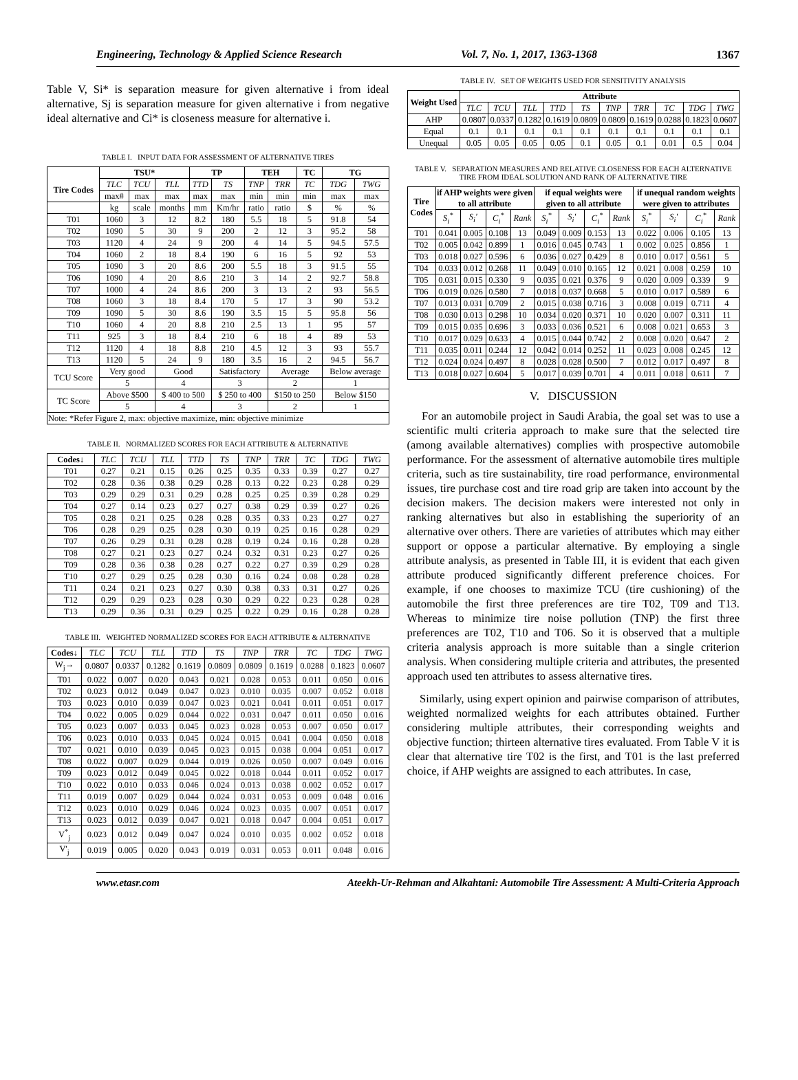Engineering, Technology & Applied Science Research Vol. 7, No. 1, 2017, 1363-1368 1367
Table V, Si* is separation measure for given alternative i from ideal alternative, Sj is separation measure for given alternative i from negative ideal alternative and Ci* is closeness measure for alternative i.
TABLE I. INPUT DATA FOR ASSESSMENT OF ALTERNATIVE TIRES
| Tire Codes | TSU* | | | TP | | TEH | | TC | TG | |
| --- | --- | --- | --- | --- | --- | --- | --- | --- | --- | --- |
| | TLC | TCU | TLL | TTD | TS | TNP | TRR | TC | TDG | TWG |
| | max# | max | max | max | max | min | min | min | max | max |
| | kg | scale | months | mm | Km/hr | ratio | ratio | $ | % | % |
| T01 | 1060 | 3 | 12 | 8.2 | 180 | 5.5 | 18 | 5 | 91.8 | 54 |
| T02 | 1090 | 5 | 30 | 9 | 200 | 2 | 12 | 3 | 95.2 | 58 |
| T03 | 1120 | 4 | 24 | 9 | 200 | 4 | 14 | 5 | 94.5 | 57.5 |
| T04 | 1060 | 2 | 18 | 8.4 | 190 | 6 | 16 | 5 | 92 | 53 |
| T05 | 1090 | 3 | 20 | 8.6 | 200 | 5.5 | 18 | 3 | 91.5 | 55 |
| T06 | 1090 | 4 | 20 | 8.6 | 210 | 3 | 14 | 2 | 92.7 | 58.8 |
| T07 | 1000 | 4 | 24 | 8.6 | 200 | 3 | 13 | 2 | 93 | 56.5 |
| T08 | 1060 | 3 | 18 | 8.4 | 170 | 5 | 17 | 3 | 90 | 53.2 |
| T09 | 1090 | 5 | 30 | 8.6 | 190 | 3.5 | 15 | 5 | 95.8 | 56 |
| T10 | 1060 | 4 | 20 | 8.8 | 210 | 2.5 | 13 | 1 | 95 | 57 |
| T11 | 925 | 3 | 18 | 8.4 | 210 | 6 | 18 | 4 | 89 | 53 |
| T12 | 1120 | 4 | 18 | 8.8 | 210 | 4.5 | 12 | 3 | 93 | 55.7 |
| T13 | 1120 | 5 | 24 | 9 | 180 | 3.5 | 16 | 2 | 94.5 | 56.7 |
| TCU Score | Very good | | Good | | Satisfactory | | Average | | Below average | |
| | 5 | | 4 | | 3 | | 2 | | 1 | |
| TC Score | Above $500 | | $ 400 to 500 | | $ 250 to 400 | | $150 to 250 | | Below $150 | |
| | 5 | | 4 | | 3 | | 2 | | 1 | |
| Note: *Refer Figure 2, max: objective maximize, min: objective minimize | | | | | | | | | | |
TABLE II. NORMALIZED SCORES FOR EACH ATTRIBUTE & ALTERNATIVE
| Codes↓ | TLC | TCU | TLL | TTD | TS | TNP | TRR | TC | TDG | TWG |
| T01 | 0.27 | 0.21 | 0.15 | 0.26 | 0.25 | 0.35 | 0.33 | 0.39 | 0.27 | 0.27 |
| T02 | 0.28 | 0.36 | 0.38 | 0.29 | 0.28 | 0.13 | 0.22 | 0.23 | 0.28 | 0.29 |
| T03 | 0.29 | 0.29 | 0.31 | 0.29 | 0.28 | 0.25 | 0.25 | 0.39 | 0.28 | 0.29 |
| T04 | 0.27 | 0.14 | 0.23 | 0.27 | 0.27 | 0.38 | 0.29 | 0.39 | 0.27 | 0.26 |
| T05 | 0.28 | 0.21 | 0.25 | 0.28 | 0.28 | 0.35 | 0.33 | 0.23 | 0.27 | 0.27 |
| T06 | 0.28 | 0.29 | 0.25 | 0.28 | 0.30 | 0.19 | 0.25 | 0.16 | 0.28 | 0.29 |
| T07 | 0.26 | 0.29 | 0.31 | 0.28 | 0.28 | 0.19 | 0.24 | 0.16 | 0.28 | 0.28 |
| T08 | 0.27 | 0.21 | 0.23 | 0.27 | 0.24 | 0.32 | 0.31 | 0.23 | 0.27 | 0.26 |
| T09 | 0.28 | 0.36 | 0.38 | 0.28 | 0.27 | 0.22 | 0.27 | 0.39 | 0.29 | 0.28 |
| T10 | 0.27 | 0.29 | 0.25 | 0.28 | 0.30 | 0.16 | 0.24 | 0.08 | 0.28 | 0.28 |
| T11 | 0.24 | 0.21 | 0.23 | 0.27 | 0.30 | 0.38 | 0.33 | 0.31 | 0.27 | 0.26 |
| T12 | 0.29 | 0.29 | 0.23 | 0.28 | 0.30 | 0.29 | 0.22 | 0.23 | 0.28 | 0.28 |
| T13 | 0.29 | 0.36 | 0.31 | 0.29 | 0.25 | 0.22 | 0.29 | 0.16 | 0.28 | 0.28 |
TABLE III. WEIGHTED NORMALIZED SCORES FOR EACH ATTRIBUTE & ALTERNATIVE
| Codes↓ | TLC | TCU | TLL | TTD | TS | TNP | TRR | TC | TDG | TWG |
| W<sub>j</sub>→ | 0.0807 | 0.0337 | 0.1282 | 0.1619 | 0.0809 | 0.0809 | 0.1619 | 0.0288 | 0.1823 | 0.0607 |
| T01 | 0.022 | 0.007 | 0.020 | 0.043 | 0.021 | 0.028 | 0.053 | 0.011 | 0.050 | 0.016 |
| T02 | 0.023 | 0.012 | 0.049 | 0.047 | 0.023 | 0.010 | 0.035 | 0.007 | 0.052 | 0.018 |
| T03 | 0.023 | 0.010 | 0.039 | 0.047 | 0.023 | 0.021 | 0.041 | 0.011 | 0.051 | 0.017 |
| T04 | 0.022 | 0.005 | 0.029 | 0.044 | 0.022 | 0.031 | 0.047 | 0.011 | 0.050 | 0.016 |
| T05 | 0.023 | 0.007 | 0.033 | 0.045 | 0.023 | 0.028 | 0.053 | 0.007 | 0.050 | 0.017 |
| T06 | 0.023 | 0.010 | 0.033 | 0.045 | 0.024 | 0.015 | 0.041 | 0.004 | 0.050 | 0.018 |
| T07 | 0.021 | 0.010 | 0.039 | 0.045 | 0.023 | 0.015 | 0.038 | 0.004 | 0.051 | 0.017 |
| T08 | 0.022 | 0.007 | 0.029 | 0.044 | 0.019 | 0.026 | 0.050 | 0.007 | 0.049 | 0.016 |
| T09 | 0.023 | 0.012 | 0.049 | 0.045 | 0.022 | 0.018 | 0.044 | 0.011 | 0.052 | 0.017 |
| T10 | 0.022 | 0.010 | 0.033 | 0.046 | 0.024 | 0.013 | 0.038 | 0.002 | 0.052 | 0.017 |
| T11 | 0.019 | 0.007 | 0.029 | 0.044 | 0.024 | 0.031 | 0.053 | 0.009 | 0.048 | 0.016 |
| T12 | 0.023 | 0.010 | 0.029 | 0.046 | 0.024 | 0.023 | 0.035 | 0.007 | 0.051 | 0.017 |
| T13 | 0.023 | 0.012 | 0.039 | 0.047 | 0.021 | 0.018 | 0.047 | 0.004 | 0.051 | 0.017 |
| V<sup>*</sup><sub>j</sub> | 0.023 | 0.012 | 0.049 | 0.047 | 0.024 | 0.010 | 0.035 | 0.002 | 0.052 | 0.018 |
| V'<sub>j</sub> | 0.019 | 0.005 | 0.020 | 0.043 | 0.019 | 0.031 | 0.053 | 0.011 | 0.048 | 0.016 |
TABLE IV. SET OF WEIGHTS USED FOR SENSITIVITY ANALYSIS
| Weight Used | Attribute | | | | | | | | | |
| --- | --- | --- | --- | --- | --- | --- | --- | --- | --- | --- |
| | TLC | TCU | TLL | TTD | TS | TNP | TRR | TC | TDG | TWG |
| AHP | 0.0807 | 0.0337 | 0.1282 | 0.1619 | 0.0809 | 0.0809 | 0.1619 | 0.0288 | 0.1823 | 0.0607 |
| Equal | 0.1 | 0.1 | 0.1 | 0.1 | 0.1 | 0.1 | 0.1 | 0.1 | 0.1 | 0.1 |
| Unequal | 0.05 | 0.05 | 0.05 | 0.05 | 0.1 | 0.05 | 0.1 | 0.01 | 0.5 | 0.04 |
TABLE V. SEPARATION MEASURES AND RELATIVE CLOSENESS FOR EACH ALTERNATIVE TIRE FROM IDEAL SOLUTION AND RANK OF ALTERNATIVE TIRE
| Tire Codes | if AHP weights were given to all attribute | | | | if equal weights were given to all attribute | | | | if unequal random weights were given to attributes | | | |
| --- | --- | --- | --- | --- | --- | --- | --- | --- | --- | --- | --- | --- |
| | S<sub>i</sub><sup>*</sup> | S<sub>i</sub>' | C<sub>i</sub><sup>*</sup> | Rank | S<sub>i</sub><sup>*</sup> | S<sub>i</sub>' | C<sub>i</sub><sup>*</sup> | Rank | S<sub>i</sub><sup>*</sup> | S<sub>i</sub>' | C<sub>i</sub><sup>*</sup> | Rank |
| T01 | 0.041 | 0.005 | 0.108 | 13 | 0.049 | 0.009 | 0.153 | 13 | 0.022 | 0.006 | 0.105 | 13 |
| T02 | 0.005 | 0.042 | 0.899 | 1 | 0.016 | 0.045 | 0.743 | 1 | 0.002 | 0.025 | 0.856 | 1 |
| T03 | 0.018 | 0.027 | 0.596 | 6 | 0.036 | 0.027 | 0.429 | 8 | 0.010 | 0.017 | 0.561 | 5 |
| T04 | 0.033 | 0.012 | 0.268 | 11 | 0.049 | 0.010 | 0.165 | 12 | 0.021 | 0.008 | 0.259 | 10 |
| T05 | 0.031 | 0.015 | 0.330 | 9 | 0.035 | 0.021 | 0.376 | 9 | 0.020 | 0.009 | 0.339 | 9 |
| T06 | 0.019 | 0.026 | 0.580 | 7 | 0.018 | 0.037 | 0.668 | 5 | 0.010 | 0.017 | 0.589 | 6 |
| T07 | 0.013 | 0.031 | 0.709 | 2 | 0.015 | 0.038 | 0.716 | 3 | 0.008 | 0.019 | 0.711 | 4 |
| T08 | 0.030 | 0.013 | 0.298 | 10 | 0.034 | 0.020 | 0.371 | 10 | 0.020 | 0.007 | 0.311 | 11 |
| T09 | 0.015 | 0.035 | 0.696 | 3 | 0.033 | 0.036 | 0.521 | 6 | 0.008 | 0.021 | 0.653 | 3 |
| T10 | 0.017 | 0.029 | 0.633 | 4 | 0.015 | 0.044 | 0.742 | 2 | 0.008 | 0.020 | 0.647 | 2 |
| T11 | 0.035 | 0.011 | 0.244 | 12 | 0.042 | 0.014 | 0.252 | 11 | 0.023 | 0.008 | 0.245 | 12 |
| T12 | 0.024 | 0.024 | 0.497 | 8 | 0.028 | 0.028 | 0.500 | 7 | 0.012 | 0.017 | 0.497 | 8 |
| T13 | 0.018 | 0.027 | 0.604 | 5 | 0.017 | 0.039 | 0.701 | 4 | 0.011 | 0.018 | 0.611 | 7 |
V. DISCUSSION
For an automobile project in Saudi Arabia, the goal set was to use a scientific multi criteria approach to make sure that the selected tire (among available alternatives) complies with prospective automobile performance. For the assessment of alternative automobile tires multiple criteria, such as tire sustainability, tire road performance, environmental issues, tire purchase cost and tire road grip are taken into account by the decision makers. The decision makers were interested not only in ranking alternatives but also in establishing the superiority of an alternative over others. There are varieties of attributes which may either support or oppose a particular alternative. By employing a single attribute analysis, as presented in Table III, it is evident that each given attribute produced significantly different preference choices. For example, if one chooses to maximize TCU (tire cushioning) of the automobile the first three preferences are tire T02, T09 and T13. Whereas to minimize tire noise pollution (TNP) the first three preferences are T02, T10 and T06. So it is observed that a multiple criteria analysis approach is more suitable than a single criterion analysis. When considering multiple criteria and attributes, the presented approach used ten attributes to assess alternative tires.
Similarly, using expert opinion and pairwise comparison of attributes, weighted normalized weights for each attributes obtained. Further considering multiple attributes, their corresponding weights and objective function; thirteen alternative tires evaluated. From Table V it is clear that alternative tire T02 is the first, and T01 is the last preferred choice, if AHP weights are assigned to each attributes. In case,
www.etasr.com Ateekh-Ur-Rehman and Alkahtani: Automobile Tire Assessment: A Multi-Criteria Approach